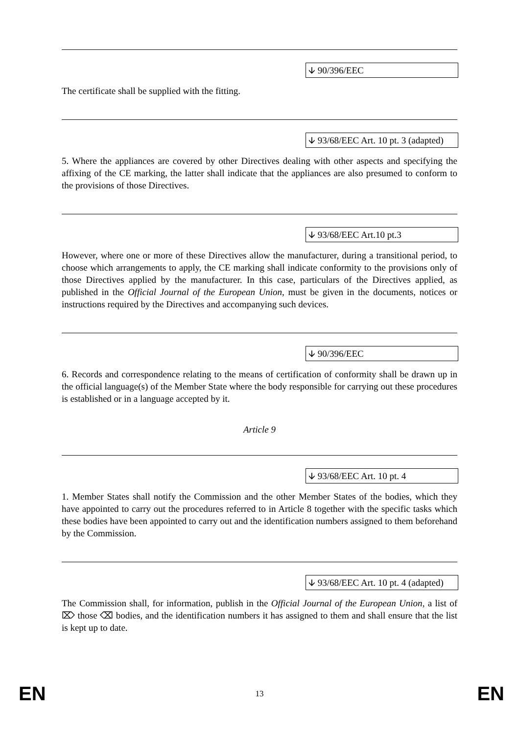🡫 90/396/EEC
The certificate shall be supplied with the fitting.
🡫 93/68/EEC Art. 10 pt. 3 (adapted)
5. Where the appliances are covered by other Directives dealing with other aspects and specifying the affixing of the CE marking, the latter shall indicate that the appliances are also presumed to conform to the provisions of those Directives.
🡫 93/68/EEC Art.10 pt.3
However, where one or more of these Directives allow the manufacturer, during a transitional period, to choose which arrangements to apply, the CE marking shall indicate conformity to the provisions only of those Directives applied by the manufacturer. In this case, particulars of the Directives applied, as published in the Official Journal of the European Union, must be given in the documents, notices or instructions required by the Directives and accompanying such devices.
🡫 90/396/EEC
6. Records and correspondence relating to the means of certification of conformity shall be drawn up in the official language(s) of the Member State where the body responsible for carrying out these procedures is established or in a language accepted by it.
Article 9
🡫 93/68/EEC Art. 10 pt. 4
1. Member States shall notify the Commission and the other Member States of the bodies, which they have appointed to carry out the procedures referred to in Article 8 together with the specific tasks which these bodies have been appointed to carry out and the identification numbers assigned to them beforehand by the Commission.
🡫 93/68/EEC Art. 10 pt. 4 (adapted)
The Commission shall, for information, publish in the Official Journal of the European Union, a list of ⌦ those ⌫ bodies, and the identification numbers it has assigned to them and shall ensure that the list is kept up to date.
EN 13 EN